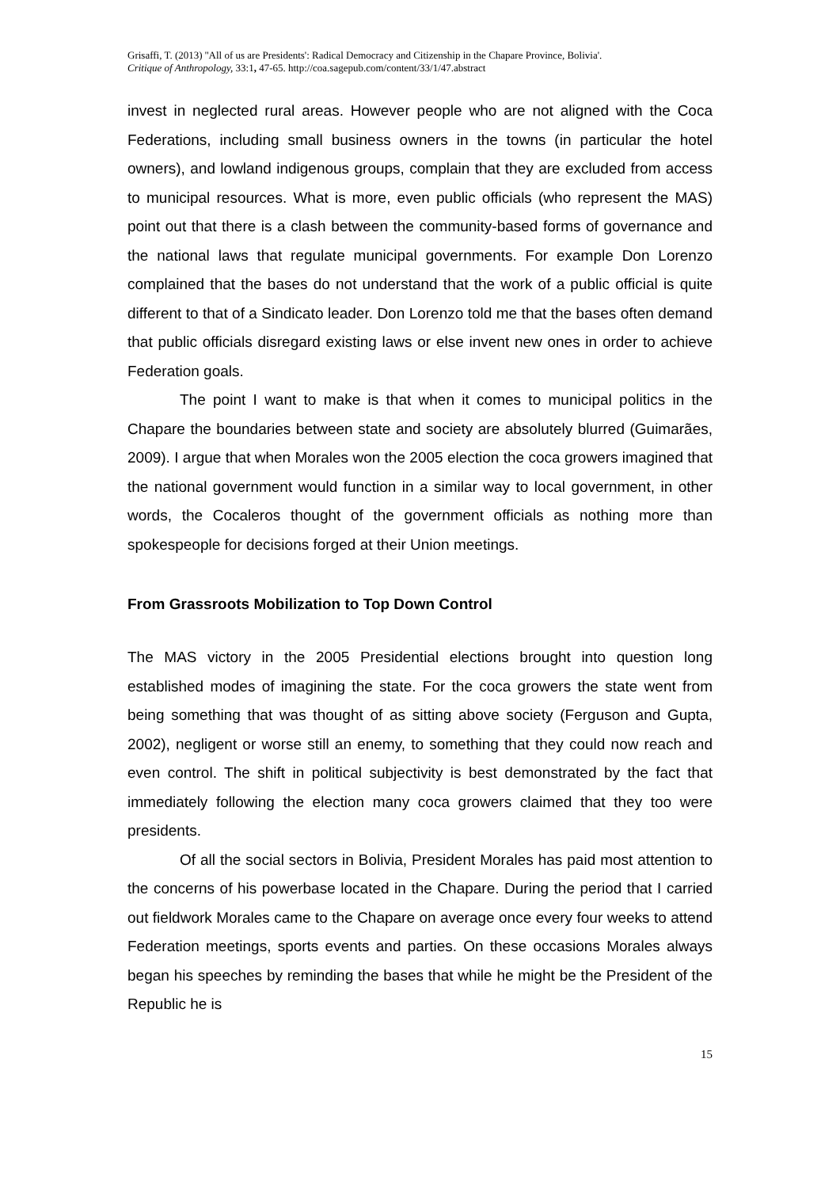Grisaffi, T. (2013) ''All of us are Presidents': Radical Democracy and Citizenship in the Chapare Province, Bolivia'.
Critique of Anthropology, 33:1, 47-65. http://coa.sagepub.com/content/33/1/47.abstract
invest in neglected rural areas. However people who are not aligned with the Coca Federations, including small business owners in the towns (in particular the hotel owners), and lowland indigenous groups, complain that they are excluded from access to municipal resources. What is more, even public officials (who represent the MAS) point out that there is a clash between the community-based forms of governance and the national laws that regulate municipal governments. For example Don Lorenzo complained that the bases do not understand that the work of a public official is quite different to that of a Sindicato leader. Don Lorenzo told me that the bases often demand that public officials disregard existing laws or else invent new ones in order to achieve Federation goals.
The point I want to make is that when it comes to municipal politics in the Chapare the boundaries between state and society are absolutely blurred (Guimarães, 2009). I argue that when Morales won the 2005 election the coca growers imagined that the national government would function in a similar way to local government, in other words, the Cocaleros thought of the government officials as nothing more than spokespeople for decisions forged at their Union meetings.
From Grassroots Mobilization to Top Down Control
The MAS victory in the 2005 Presidential elections brought into question long established modes of imagining the state. For the coca growers the state went from being something that was thought of as sitting above society (Ferguson and Gupta, 2002), negligent or worse still an enemy, to something that they could now reach and even control. The shift in political subjectivity is best demonstrated by the fact that immediately following the election many coca growers claimed that they too were presidents.
Of all the social sectors in Bolivia, President Morales has paid most attention to the concerns of his powerbase located in the Chapare. During the period that I carried out fieldwork Morales came to the Chapare on average once every four weeks to attend Federation meetings, sports events and parties. On these occasions Morales always began his speeches by reminding the bases that while he might be the President of the Republic he is
15